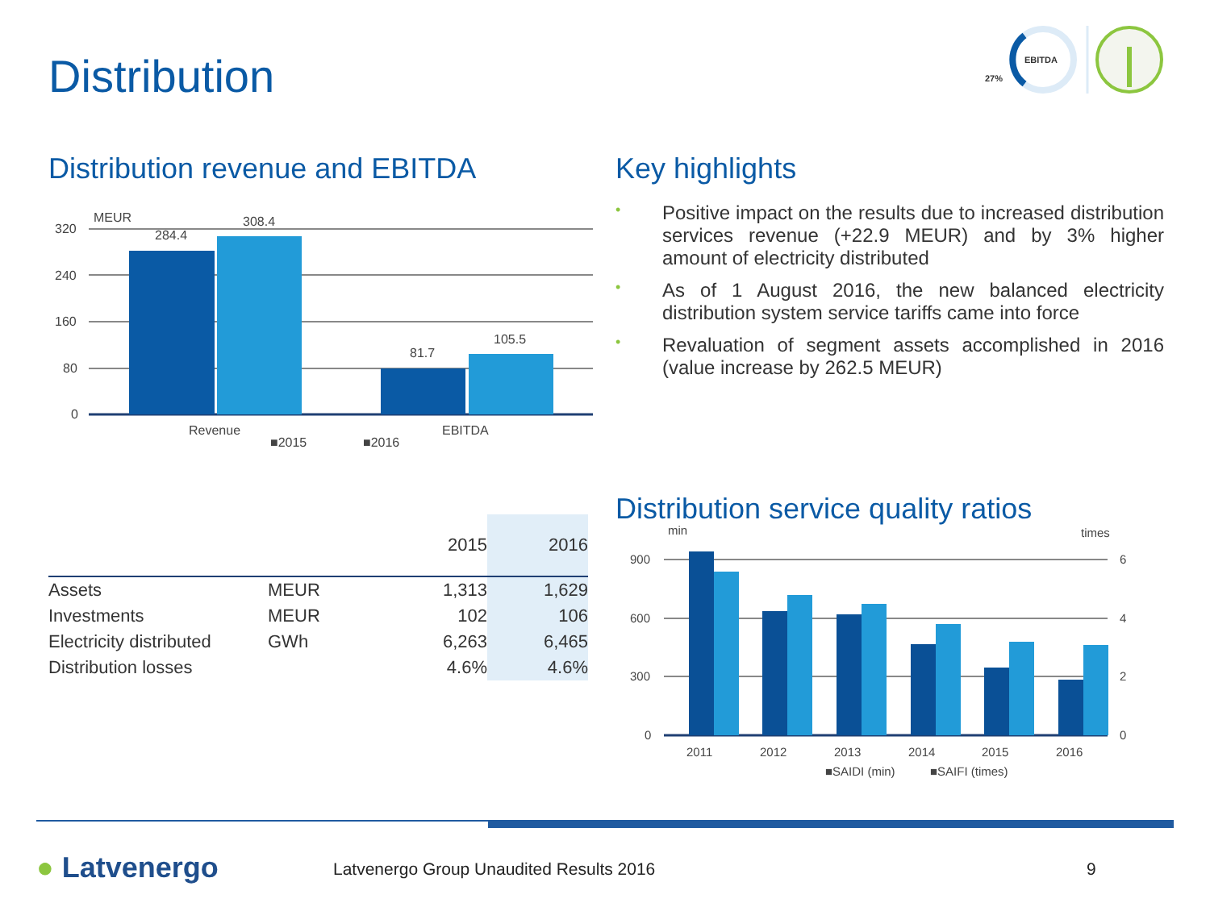Distribution
EBITDA
27%
Distribution revenue and EBITDA
MEUR
320
240
160
80
0
284.4
308.4
81.7
105.5
Revenue
EBITDA
■2015
■2016
Key highlights
• Positive impact on the results due to increased distribution services revenue (+22.9 MEUR) and by 3% higher amount of electricity distributed
• As of 1 August 2016, the new balanced electricity distribution system service tariffs came into force
• Revaluation of segment assets accomplished in 2016 (value increase by 262.5 MEUR)
| | | 2015 | 2016 |
| --- | --- | --- | --- |
| Assets | MEUR | 1,313 | 1,629 |
| Investments | MEUR | 102 | 106 |
| Electricity distributed | GWh | 6,263 | 6,465 |
| Distribution losses | | 4.6% | 4.6% |
Distribution service quality ratios
min
times
900
600
300
0
6
4
2
0
2011
2012
2013
2014
2015
2016
■SAIDI (min)
■SAIFI (times)
● Latvenergo
Latvenergo Group Unaudited Results 2016
9